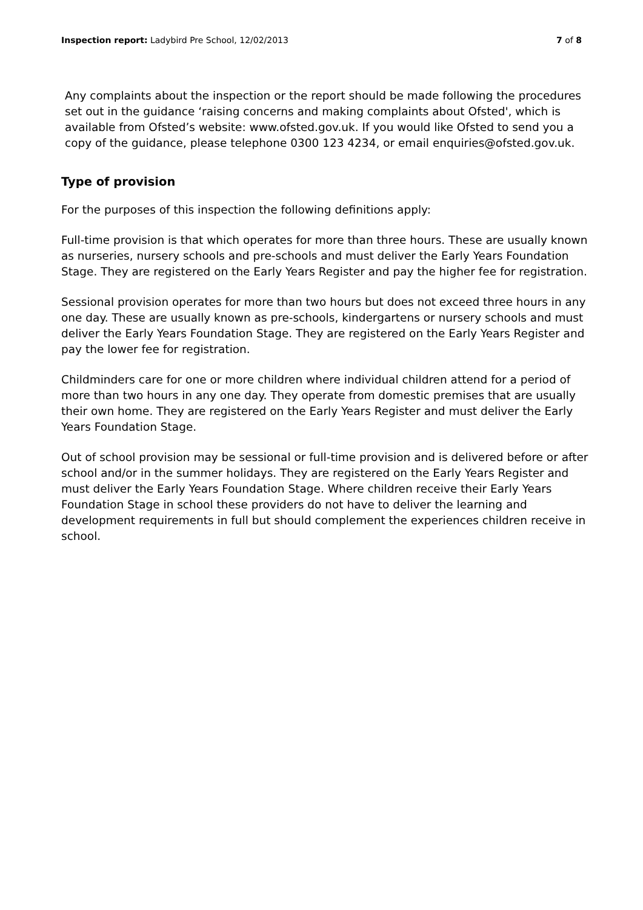Inspection report: Ladybird Pre School, 12/02/2013 7 of 8
Any complaints about the inspection or the report should be made following the procedures set out in the guidance ‘raising concerns and making complaints about Ofsted', which is available from Ofsted’s website: www.ofsted.gov.uk. If you would like Ofsted to send you a copy of the guidance, please telephone 0300 123 4234, or email enquiries@ofsted.gov.uk.
Type of provision
For the purposes of this inspection the following definitions apply:
Full-time provision is that which operates for more than three hours. These are usually known as nurseries, nursery schools and pre-schools and must deliver the Early Years Foundation Stage. They are registered on the Early Years Register and pay the higher fee for registration.
Sessional provision operates for more than two hours but does not exceed three hours in any one day. These are usually known as pre-schools, kindergartens or nursery schools and must deliver the Early Years Foundation Stage. They are registered on the Early Years Register and pay the lower fee for registration.
Childminders care for one or more children where individual children attend for a period of more than two hours in any one day. They operate from domestic premises that are usually their own home. They are registered on the Early Years Register and must deliver the Early Years Foundation Stage.
Out of school provision may be sessional or full-time provision and is delivered before or after school and/or in the summer holidays. They are registered on the Early Years Register and must deliver the Early Years Foundation Stage. Where children receive their Early Years Foundation Stage in school these providers do not have to deliver the learning and development requirements in full but should complement the experiences children receive in school.